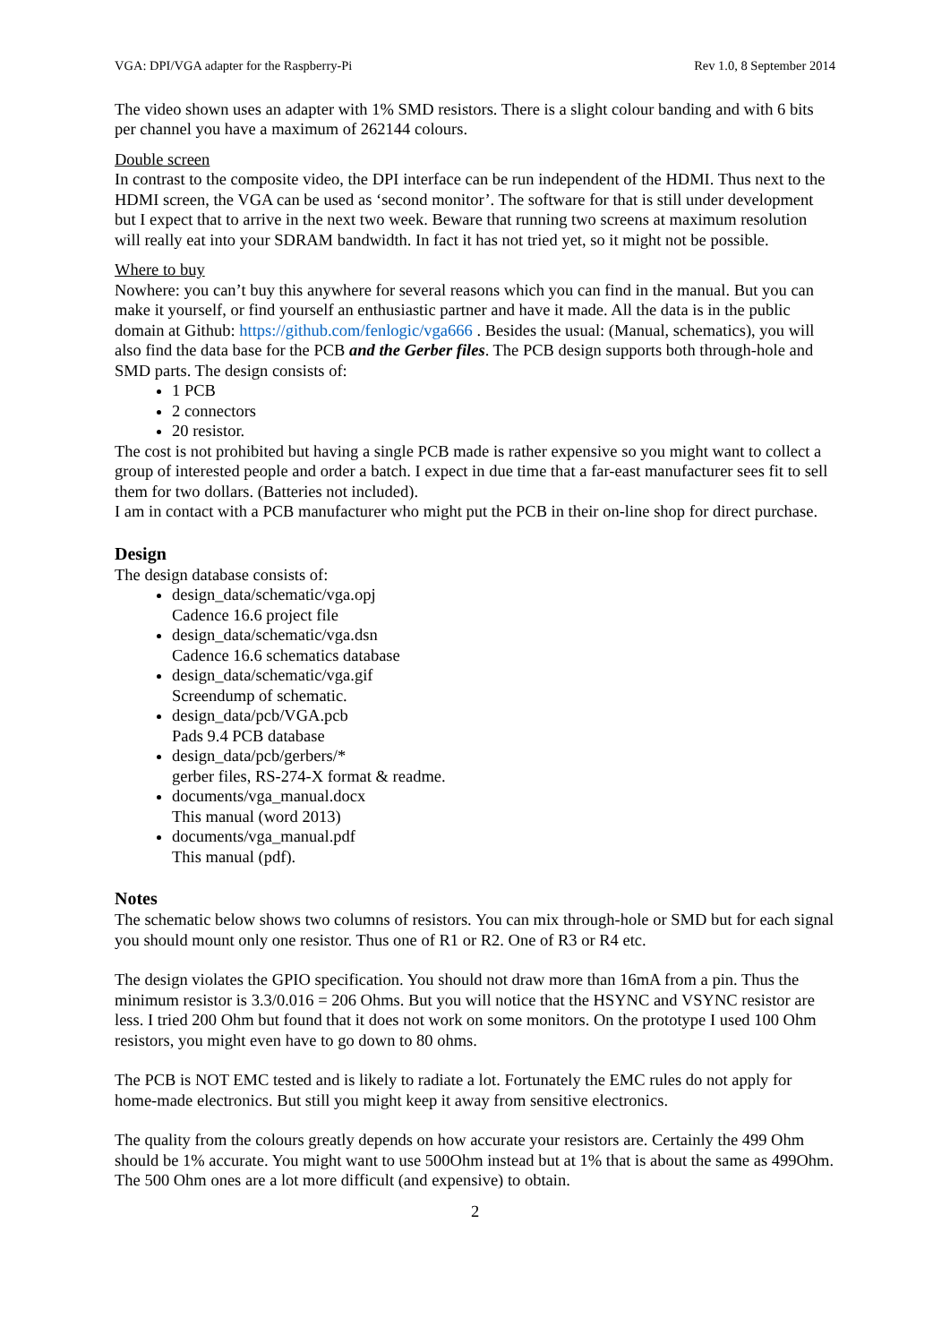VGA: DPI/VGA adapter for the Raspberry-Pi Rev 1.0, 8 September 2014
The video shown uses an adapter with 1% SMD resistors. There is a slight colour banding and with 6 bits per channel you have a maximum of 262144 colours.
Double screen
In contrast to the composite video, the DPI interface can be run independent of the HDMI. Thus next to the HDMI screen, the VGA can be used as ‘second monitor’. The software for that is still under development but I expect that to arrive in the next two week. Beware that running two screens at maximum resolution will really eat into your SDRAM bandwidth. In fact it has not tried yet, so it might not be possible.
Where to buy
Nowhere: you can’t buy this anywhere for several reasons which you can find in the manual. But you can make it yourself, or find yourself an enthusiastic partner and have it made. All the data is in the public domain at Github: https://github.com/fenlogic/vga666 . Besides the usual: (Manual, schematics), you will also find the data base for the PCB and the Gerber files. The PCB design supports both through-hole and SMD parts. The design consists of:
1 PCB
2 connectors
20 resistor.
The cost is not prohibited but having a single PCB made is rather expensive so you might want to collect a group of interested people and order a batch. I expect in due time that a far-east manufacturer sees fit to sell them for two dollars. (Batteries not included).
I am in contact with a PCB manufacturer who might put the PCB in their on-line shop for direct purchase.
Design
The design database consists of:
design_data/schematic/vga.opj
Cadence 16.6 project file
design_data/schematic/vga.dsn
Cadence 16.6 schematics database
design_data/schematic/vga.gif
Screendump of schematic.
design_data/pcb/VGA.pcb
Pads 9.4 PCB database
design_data/pcb/gerbers/*
gerber files, RS-274-X format & readme.
documents/vga_manual.docx
This manual (word 2013)
documents/vga_manual.pdf
This manual (pdf).
Notes
The schematic below shows two columns of resistors. You can mix through-hole or SMD but for each signal you should mount only one resistor. Thus one of R1 or R2. One of R3 or R4 etc.
The design violates the GPIO specification. You should not draw more than 16mA from a pin. Thus the minimum resistor is 3.3/0.016 = 206 Ohms. But you will notice that the HSYNC and VSYNC resistor are less. I tried 200 Ohm but found that it does not work on some monitors. On the prototype I used 100 Ohm resistors, you might even have to go down to 80 ohms.
The PCB is NOT EMC tested and is likely to radiate a lot. Fortunately the EMC rules do not apply for home-made electronics. But still you might keep it away from sensitive electronics.
The quality from the colours greatly depends on how accurate your resistors are. Certainly the 499 Ohm should be 1% accurate. You might want to use 500Ohm instead but at 1% that is about the same as 499Ohm. The 500 Ohm ones are a lot more difficult (and expensive) to obtain.
2